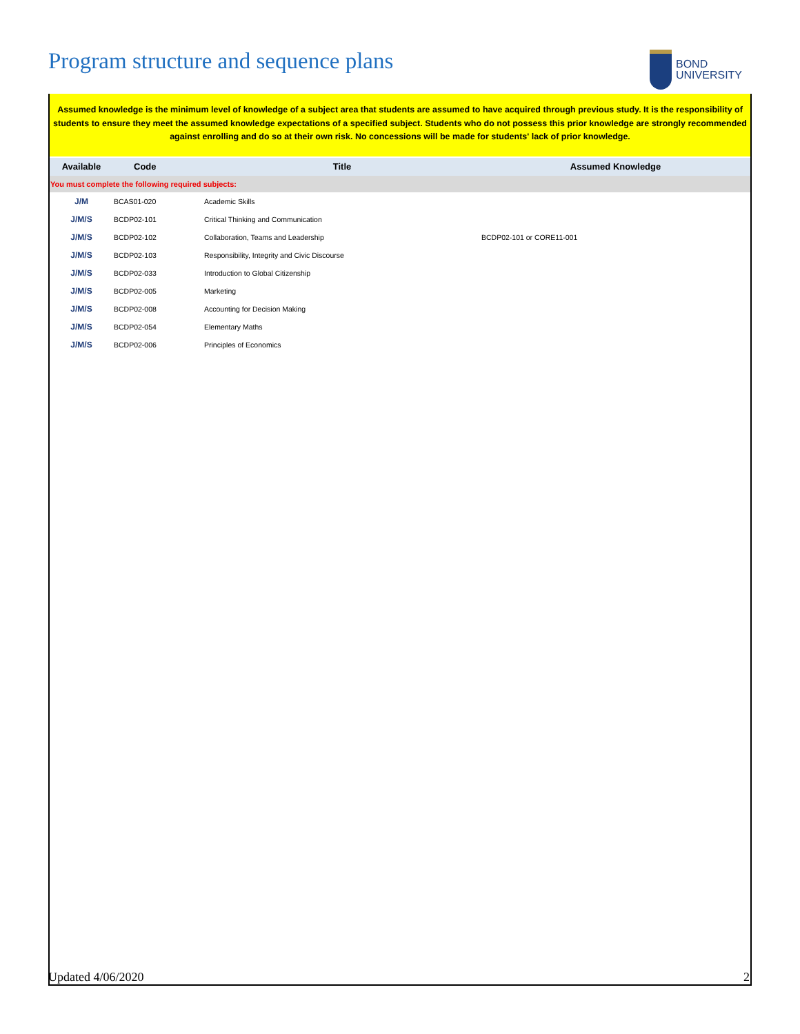Program structure and sequence plans
BOND
UNIVERSITY
Assumed knowledge is the minimum level of knowledge of a subject area that students are assumed to have acquired through previous study. It is the responsibility of students to ensure they meet the assumed knowledge expectations of a specified subject. Students who do not possess this prior knowledge are strongly recommended against enrolling and do so at their own risk. No concessions will be made for students' lack of prior knowledge.
| Available | Code | Title | Assumed Knowledge |
| --- | --- | --- | --- |
| You must complete the following required subjects: | | | |
| J/M | BCAS01-020 | Academic Skills | |
| J/M/S | BCDP02-101 | Critical Thinking and Communication | |
| J/M/S | BCDP02-102 | Collaboration, Teams and Leadership | BCDP02-101 or CORE11-001 |
| J/M/S | BCDP02-103 | Responsibility, Integrity and Civic Discourse | |
| J/M/S | BCDP02-033 | Introduction to Global Citizenship | |
| J/M/S | BCDP02-005 | Marketing | |
| J/M/S | BCDP02-008 | Accounting for Decision Making | |
| J/M/S | BCDP02-054 | Elementary Maths | |
| J/M/S | BCDP02-006 | Principles of Economics | |
Updated 4/06/2020 2